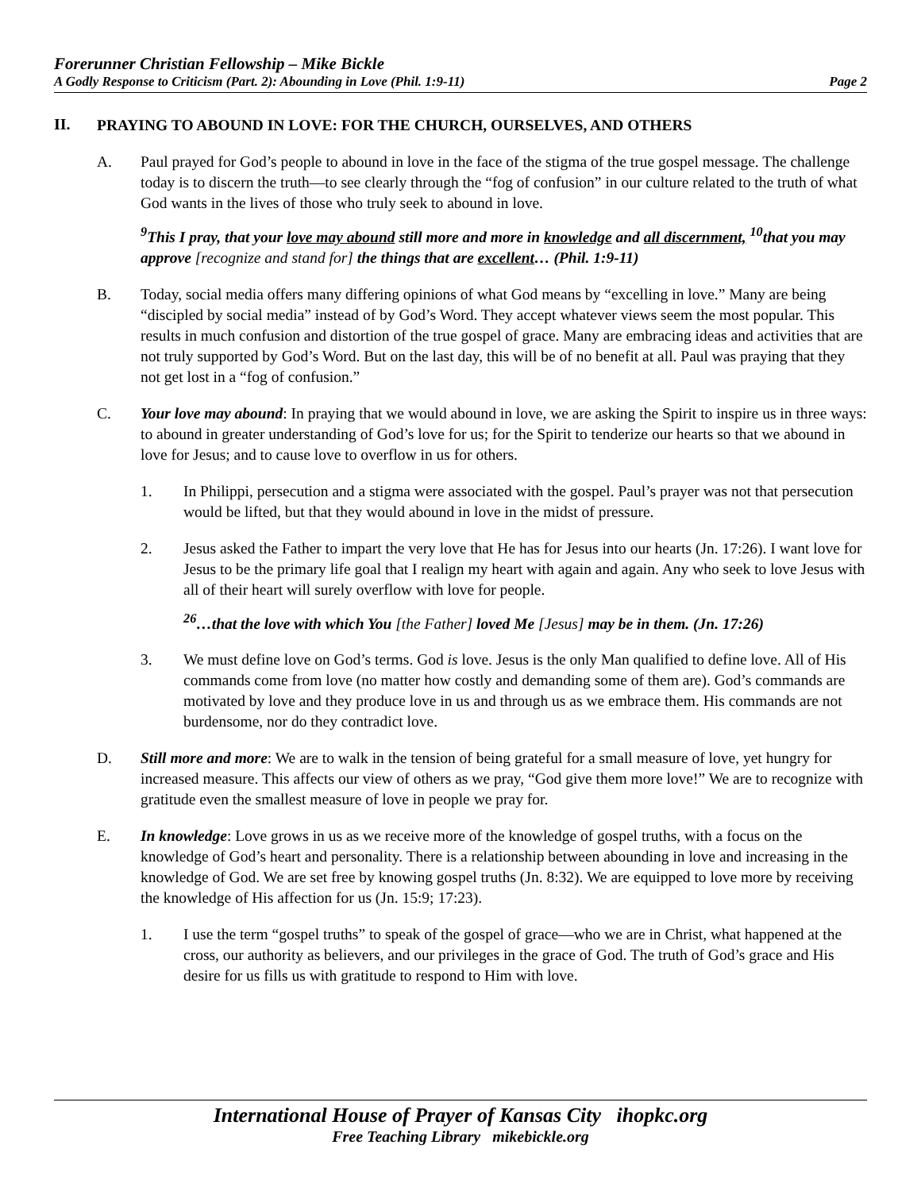Forerunner Christian Fellowship – Mike Bickle
A Godly Response to Criticism (Part. 2): Abounding in Love (Phil. 1:9-11) Page 2
II.
PRAYING TO ABOUND IN LOVE: FOR THE CHURCH, OURSELVES, AND OTHERS
A. Paul prayed for God’s people to abound in love in the face of the stigma of the true gospel message. The challenge today is to discern the truth—to see clearly through the “fog of confusion” in our culture related to the truth of what God wants in the lives of those who truly seek to abound in love.
<sup>9</sup> This I pray, that your love may abound still more and more in knowledge and all discernment, <sup>10</sup>that you may approve [recognize and stand for] the things that are excellent… (Phil. 1:9-11)
B. Today, social media offers many differing opinions of what God means by “excelling in love.” Many are being “discipled by social media” instead of by God’s Word. They accept whatever views seem the most popular. This results in much confusion and distortion of the true gospel of grace. Many are embracing ideas and activities that are not truly supported by God’s Word. But on the last day, this will be of no benefit at all. Paul was praying that they not get lost in a “fog of confusion.”
C. Your love may abound: In praying that we would abound in love, we are asking the Spirit to inspire us in three ways: to abound in greater understanding of God’s love for us; for the Spirit to tenderize our hearts so that we abound in love for Jesus; and to cause love to overflow in us for others.
1. In Philippi, persecution and a stigma were associated with the gospel. Paul’s prayer was not that persecution would be lifted, but that they would abound in love in the midst of pressure.
2. Jesus asked the Father to impart the very love that He has for Jesus into our hearts (Jn. 17:26). I want love for Jesus to be the primary life goal that I realign my heart with again and again. Any who seek to love Jesus with all of their heart will surely overflow with love for people.
<sup>26</sup>…that the love with which You [the Father] loved Me [Jesus] may be in them. (Jn. 17:26)
3. We must define love on God’s terms. God is love. Jesus is the only Man qualified to define love. All of His commands come from love (no matter how costly and demanding some of them are). God’s commands are motivated by love and they produce love in us and through us as we embrace them. His commands are not burdensome, nor do they contradict love.
D. Still more and more: We are to walk in the tension of being grateful for a small measure of love, yet hungry for increased measure. This affects our view of others as we pray, “God give them more love!” We are to recognize with gratitude even the smallest measure of love in people we pray for.
E. In knowledge: Love grows in us as we receive more of the knowledge of gospel truths, with a focus on the knowledge of God’s heart and personality. There is a relationship between abounding in love and increasing in the knowledge of God. We are set free by knowing gospel truths (Jn. 8:32). We are equipped to love more by receiving the knowledge of His affection for us (Jn. 15:9; 17:23).
1. I use the term “gospel truths” to speak of the gospel of grace—who we are in Christ, what happened at the cross, our authority as believers, and our privileges in the grace of God. The truth of God’s grace and His desire for us fills us with gratitude to respond to Him with love.
International House of Prayer of Kansas City ihopkc.org
Free Teaching Library mikebickle.org